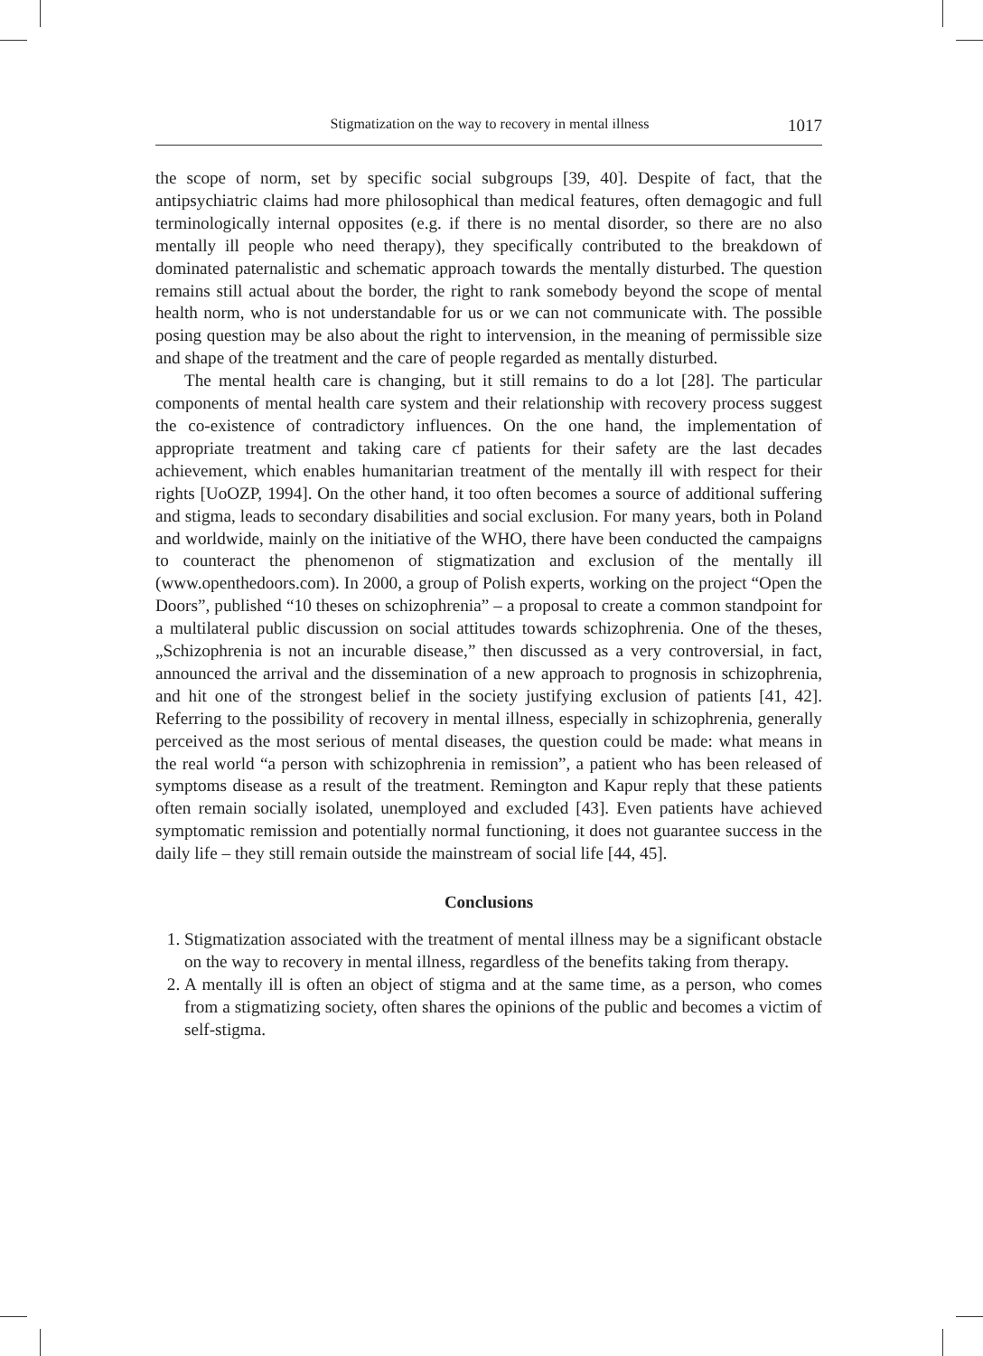Stigmatization on the way to recovery in mental illness 1017
the scope of norm, set by specific social subgroups [39, 40]. Despite of fact, that the antipsychiatric claims had more philosophical than medical features, often demagogic and full terminologically internal opposites (e.g. if there is no mental disorder, so there are no also mentally ill people who need therapy), they specifically contributed to the breakdown of dominated paternalistic and schematic approach towards the mentally disturbed. The question remains still actual about the border, the right to rank somebody beyond the scope of mental health norm, who is not understandable for us or we can not communicate with. The possible posing question may be also about the right to intervension, in the meaning of permissible size and shape of the treatment and the care of people regarded as mentally disturbed.
The mental health care is changing, but it still remains to do a lot [28]. The particular components of mental health care system and their relationship with recovery process suggest the co-existence of contradictory influences. On the one hand, the implementation of appropriate treatment and taking care cf patients for their safety are the last decades achievement, which enables humanitarian treatment of the mentally ill with respect for their rights [UoOZP, 1994]. On the other hand, it too often becomes a source of additional suffering and stigma, leads to secondary disabilities and social exclusion. For many years, both in Poland and worldwide, mainly on the initiative of the WHO, there have been conducted the campaigns to counteract the phenomenon of stigmatization and exclusion of the mentally ill (www.openthedoors.com). In 2000, a group of Polish experts, working on the project “Open the Doors”, published “10 theses on schizophrenia” – a proposal to create a common standpoint for a multilateral public discussion on social attitudes towards schizophrenia. One of the theses, „Schizophrenia is not an incurable disease,” then discussed as a very controversial, in fact, announced the arrival and the dissemination of a new approach to prognosis in schizophrenia, and hit one of the strongest belief in the society justifying exclusion of patients [41, 42]. Referring to the possibility of recovery in mental illness, especially in schizophrenia, generally perceived as the most serious of mental diseases, the question could be made: what means in the real world “a person with schizophrenia in remission”, a patient who has been released of symptoms disease as a result of the treatment. Remington and Kapur reply that these patients often remain socially isolated, unemployed and excluded [43]. Even patients have achieved symptomatic remission and potentially normal functioning, it does not guarantee success in the daily life – they still remain outside the mainstream of social life [44, 45].
Conclusions
1. Stigmatization associated with the treatment of mental illness may be a significant obstacle on the way to recovery in mental illness, regardless of the benefits taking from therapy.
2. A mentally ill is often an object of stigma and at the same time, as a person, who comes from a stigmatizing society, often shares the opinions of the public and becomes a victim of self-stigma.